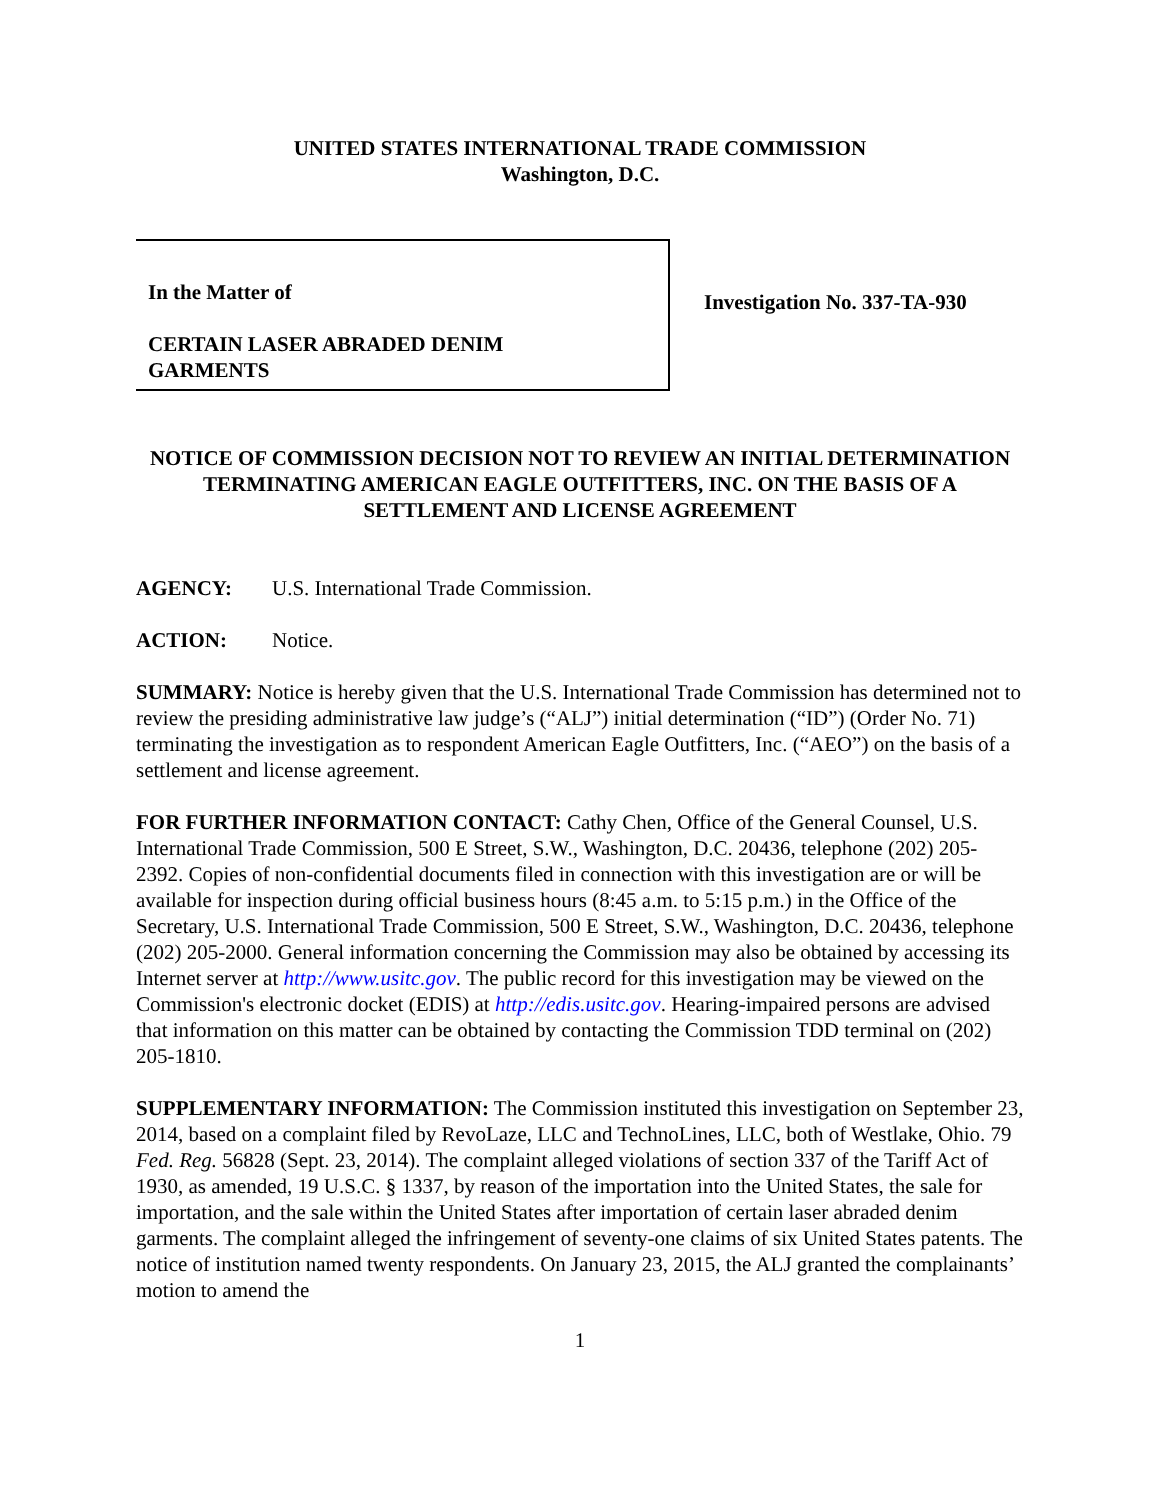UNITED STATES INTERNATIONAL TRADE COMMISSION
Washington, D.C.
In the Matter of
CERTAIN LASER ABRADED DENIM
GARMENTS
Investigation No. 337-TA-930
NOTICE OF COMMISSION DECISION NOT TO REVIEW AN INITIAL DETERMINATION TERMINATING AMERICAN EAGLE OUTFITTERS, INC. ON THE BASIS OF A SETTLEMENT AND LICENSE AGREEMENT
AGENCY: U.S. International Trade Commission.
ACTION: Notice.
SUMMARY: Notice is hereby given that the U.S. International Trade Commission has determined not to review the presiding administrative law judge’s (“ALJ”) initial determination (“ID”) (Order No. 71) terminating the investigation as to respondent American Eagle Outfitters, Inc. (“AEO”) on the basis of a settlement and license agreement.
FOR FURTHER INFORMATION CONTACT: Cathy Chen, Office of the General Counsel, U.S. International Trade Commission, 500 E Street, S.W., Washington, D.C. 20436, telephone (202) 205-2392. Copies of non-confidential documents filed in connection with this investigation are or will be available for inspection during official business hours (8:45 a.m. to 5:15 p.m.) in the Office of the Secretary, U.S. International Trade Commission, 500 E Street, S.W., Washington, D.C. 20436, telephone (202) 205-2000. General information concerning the Commission may also be obtained by accessing its Internet server at http://www.usitc.gov. The public record for this investigation may be viewed on the Commission's electronic docket (EDIS) at http://edis.usitc.gov. Hearing-impaired persons are advised that information on this matter can be obtained by contacting the Commission TDD terminal on (202) 205-1810.
SUPPLEMENTARY INFORMATION: The Commission instituted this investigation on September 23, 2014, based on a complaint filed by RevoLaze, LLC and TechnoLines, LLC, both of Westlake, Ohio. 79 Fed. Reg. 56828 (Sept. 23, 2014). The complaint alleged violations of section 337 of the Tariff Act of 1930, as amended, 19 U.S.C. § 1337, by reason of the importation into the United States, the sale for importation, and the sale within the United States after importation of certain laser abraded denim garments. The complaint alleged the infringement of seventy-one claims of six United States patents. The notice of institution named twenty respondents. On January 23, 2015, the ALJ granted the complainants’ motion to amend the
1